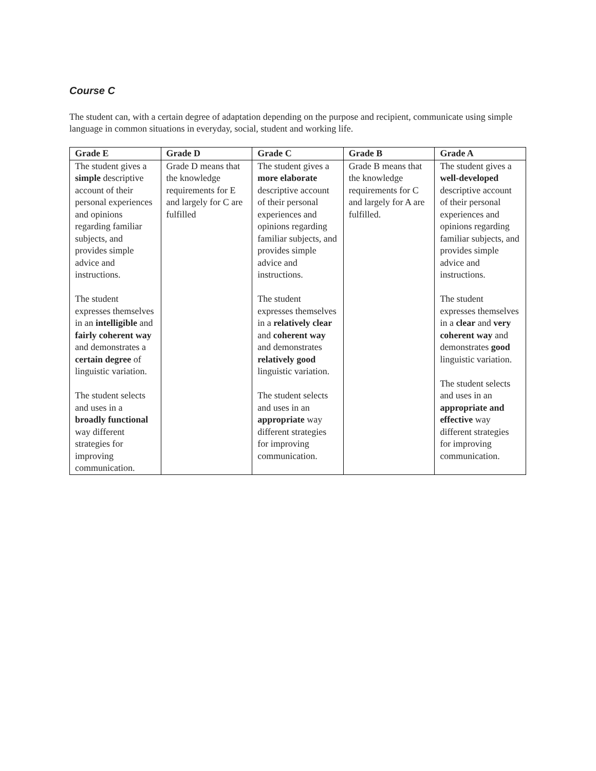Course C
The student can, with a certain degree of adaptation depending on the purpose and recipient, communicate using simple language in common situations in everyday, social, student and working life.
| Grade E | Grade D | Grade C | Grade B | Grade A |
| --- | --- | --- | --- | --- |
| The student gives a simple descriptive account of their personal experiences and opinions regarding familiar subjects, and provides simple advice and instructions. The student expresses themselves in an intelligible and fairly coherent way and demonstrates a certain degree of linguistic variation. The student selects and uses in a broadly functional way different strategies for improving communication. | Grade D means that the knowledge requirements for E and largely for C are fulfilled | The student gives a more elaborate descriptive account of their personal experiences and opinions regarding familiar subjects, and provides simple advice and instructions. The student expresses themselves in a relatively clear and coherent way and demonstrates relatively good linguistic variation. The student selects and uses in an appropriate way different strategies for improving communication. | Grade B means that the knowledge requirements for C and largely for A are fulfilled. | The student gives a well-developed descriptive account of their personal experiences and opinions regarding familiar subjects, and provides simple advice and instructions. The student expresses themselves in a clear and very coherent way and demonstrates good linguistic variation. The student selects and uses in an appropriate and effective way different strategies for improving communication. |